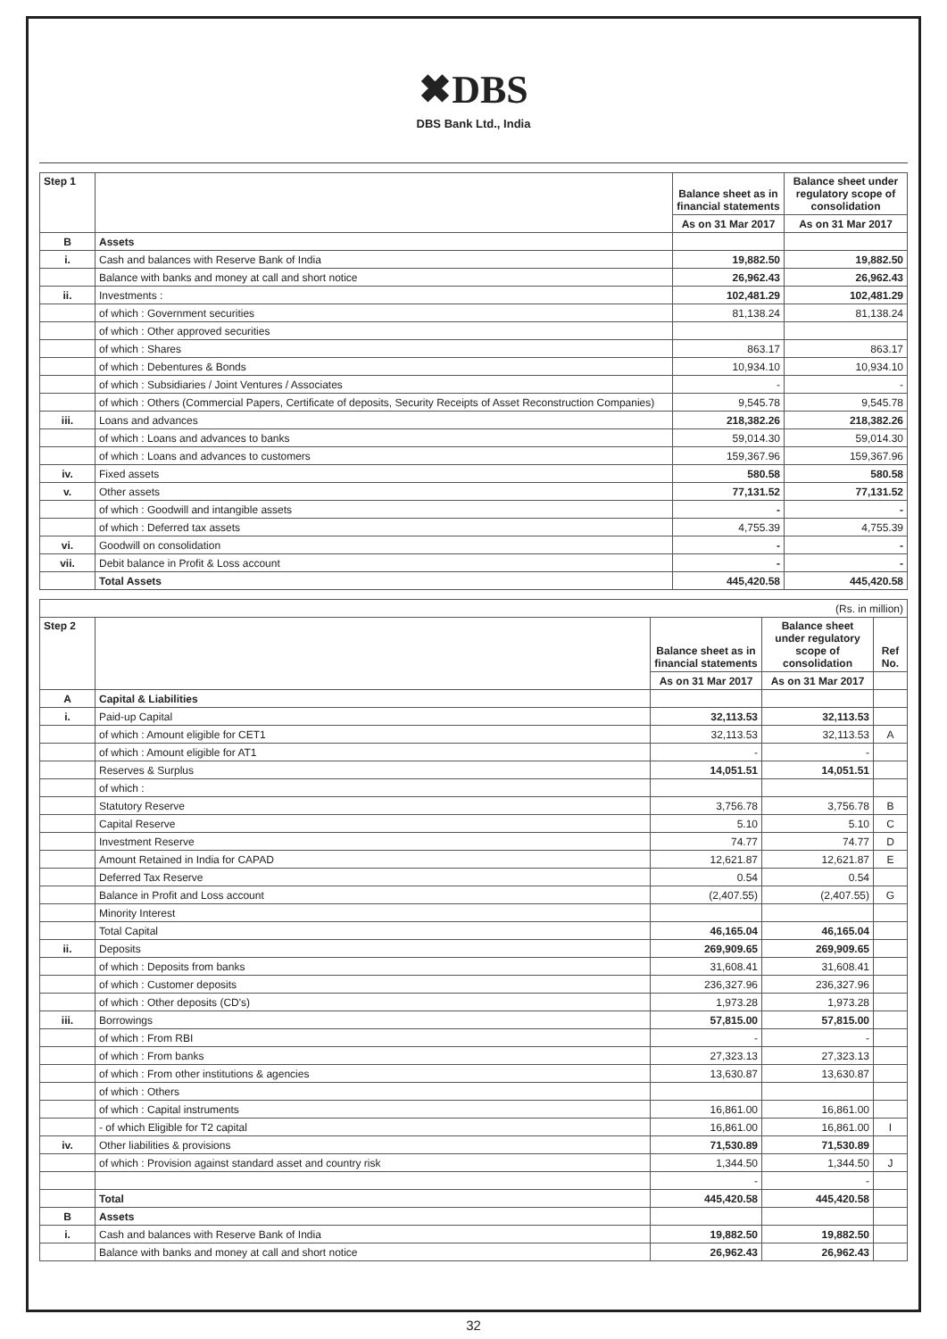✖DBS
DBS Bank Ltd., India
| Step 1 | | Balance sheet as in financial statements | Balance sheet under regulatory scope of consolidation |
| | | As on 31 Mar 2017 | As on 31 Mar 2017 |
| B | Assets | | |
| i. | Cash and balances with Reserve Bank of India | 19,882.50 | 19,882.50 |
| | Balance with banks and money at call and short notice | 26,962.43 | 26,962.43 |
| ii. | Investments : | 102,481.29 | 102,481.29 |
| | of which : Government securities | 81,138.24 | 81,138.24 |
| | of which : Other approved securities | | |
| | of which : Shares | 863.17 | 863.17 |
| | of which : Debentures & Bonds | 10,934.10 | 10,934.10 |
| | of which : Subsidiaries / Joint Ventures / Associates | - | - |
| | of which : Others (Commercial Papers, Certificate of deposits, Security Receipts of Asset Reconstruction Companies) | 9,545.78 | 9,545.78 |
| iii. | Loans and advances | 218,382.26 | 218,382.26 |
| | of which : Loans and advances to banks | 59,014.30 | 59,014.30 |
| | of which : Loans and advances to customers | 159,367.96 | 159,367.96 |
| iv. | Fixed assets | 580.58 | 580.58 |
| v. | Other assets | 77,131.52 | 77,131.52 |
| | of which : Goodwill and intangible assets | - | - |
| | of which : Deferred tax assets | 4,755.39 | 4,755.39 |
| vi. | Goodwill on consolidation | - | - |
| vii. | Debit balance in Profit & Loss account | - | - |
| | Total Assets | 445,420.58 | 445,420.58 |
| (Rs. in million) | | | | |
| Step 2 | | Balance sheet as in financial statements | Balance sheet under regulatory scope of consolidation | Ref No. |
| | | As on 31 Mar 2017 | As on 31 Mar 2017 | |
| A | Capital & Liabilities | | | |
| i. | Paid-up Capital | 32,113.53 | 32,113.53 | |
| | of which : Amount eligible for CET1 | 32,113.53 | 32,113.53 | A |
| | of which : Amount eligible for AT1 | - | - | |
| | Reserves & Surplus | 14,051.51 | 14,051.51 | |
| | of which : | | | |
| | Statutory Reserve | 3,756.78 | 3,756.78 | B |
| | Capital Reserve | 5.10 | 5.10 | C |
| | Investment Reserve | 74.77 | 74.77 | D |
| | Amount Retained in India for CAPAD | 12,621.87 | 12,621.87 | E |
| | Deferred Tax Reserve | 0.54 | 0.54 | |
| | Balance in Profit and Loss account | (2,407.55) | (2,407.55) | G |
| | Minority Interest | | | |
| | Total Capital | 46,165.04 | 46,165.04 | |
| ii. | Deposits | 269,909.65 | 269,909.65 | |
| | of which : Deposits from banks | 31,608.41 | 31,608.41 | |
| | of which : Customer deposits | 236,327.96 | 236,327.96 | |
| | of which : Other deposits (CD's) | 1,973.28 | 1,973.28 | |
| iii. | Borrowings | 57,815.00 | 57,815.00 | |
| | of which : From RBI | - | - | |
| | of which : From banks | 27,323.13 | 27,323.13 | |
| | of which : From other institutions & agencies | 13,630.87 | 13,630.87 | |
| | of which : Others | | | |
| | of which : Capital instruments | 16,861.00 | 16,861.00 | |
| | - of which Eligible for T2 capital | 16,861.00 | 16,861.00 | I |
| iv. | Other liabilities & provisions | 71,530.89 | 71,530.89 | |
| | of which : Provision against standard asset and country risk | 1,344.50 | 1,344.50 | J |
| | | - | - | |
| | Total | 445,420.58 | 445,420.58 | |
| B | Assets | | | |
| i. | Cash and balances with Reserve Bank of India | 19,882.50 | 19,882.50 | |
| | Balance with banks and money at call and short notice | 26,962.43 | 26,962.43 | |
32